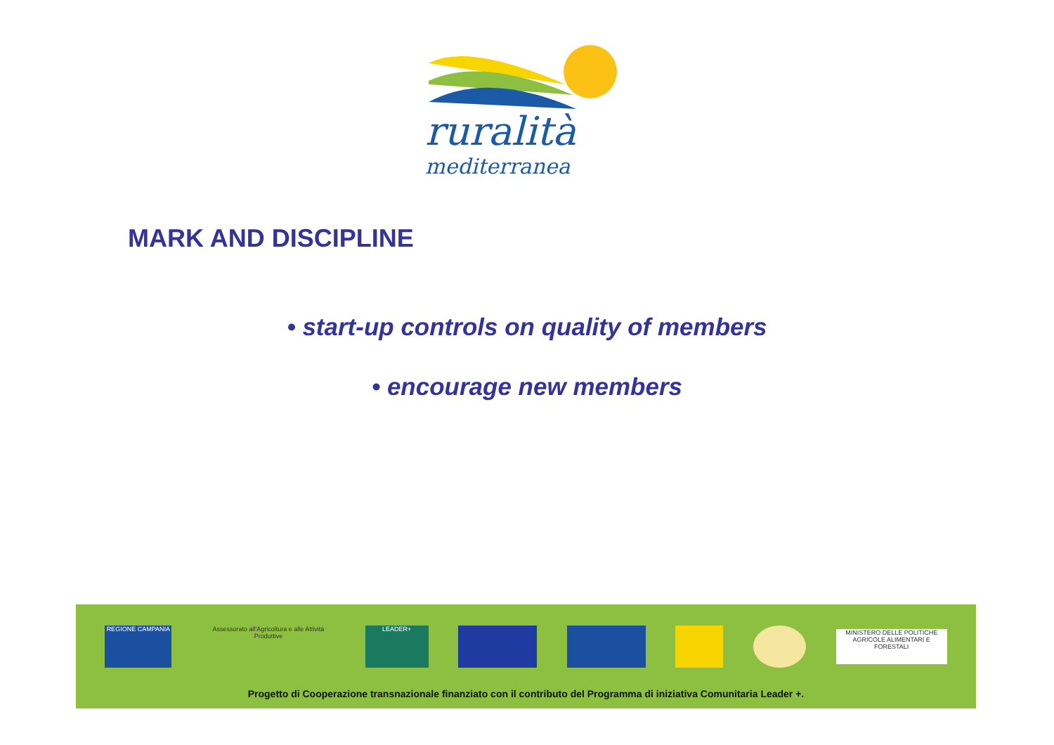ruralità
mediterranea
MARK AND DISCIPLINE
• start-up controls on quality of members
• encourage new members
REGIONE CAMPANIA
Assessorato all'Agricoltura e alle Attività Produttive
LEADER+
MINISTERO DELLE POLITICHE AGRICOLE ALIMENTARI E FORESTALI
Progetto di Cooperazione transnazionale finanziato con il contributo del Programma di iniziativa Comunitaria Leader +.